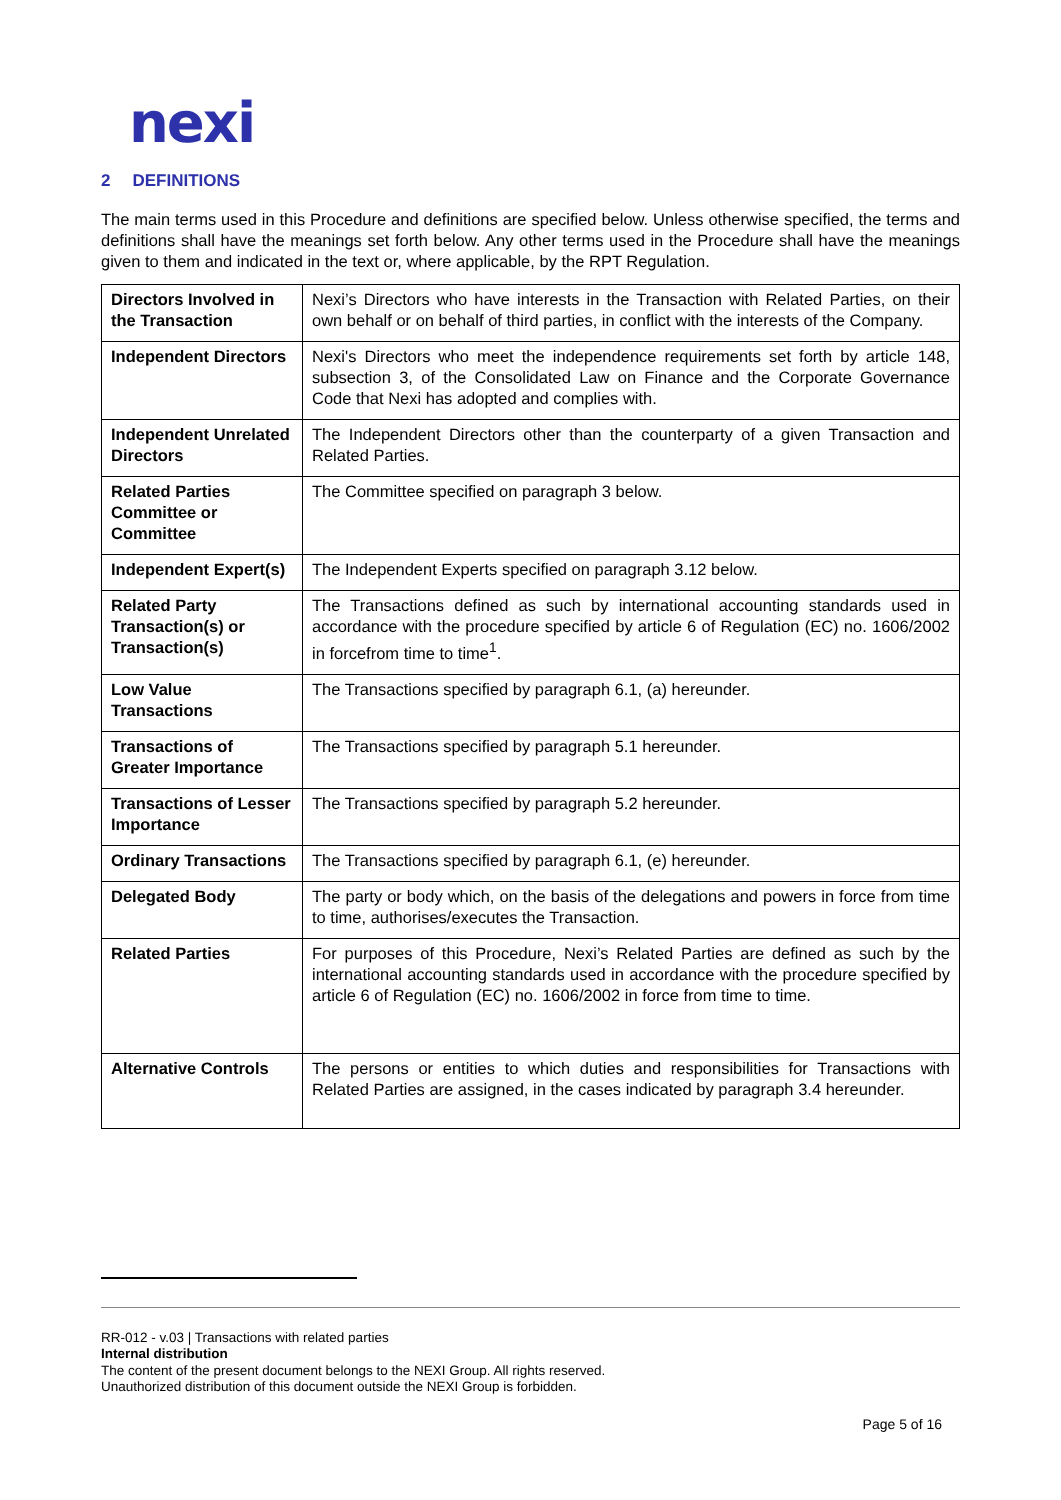nexi
2 DEFINITIONS
The main terms used in this Procedure and definitions are specified below. Unless otherwise specified, the terms and definitions shall have the meanings set forth below. Any other terms used in the Procedure shall have the meanings given to them and indicated in the text or, where applicable, by the RPT Regulation.
| Directors Involved in the Transaction | Nexi’s Directors who have interests in the Transaction with Related Parties, on their own behalf or on behalf of third parties, in conflict with the interests of the Company. |
| Independent Directors | Nexi's Directors who meet the independence requirements set forth by article 148, subsection 3, of the Consolidated Law on Finance and the Corporate Governance Code that Nexi has adopted and complies with. |
| Independent Unrelated Directors | The Independent Directors other than the counterparty of a given Transaction and Related Parties. |
| Related Parties Committee or Committee | The Committee specified on paragraph 3 below. |
| Independent Expert(s) | The Independent Experts specified on paragraph 3.12 below. |
| Related Party Transaction(s) or Transaction(s) | The Transactions defined as such by international accounting standards used in accordance with the procedure specified by article 6 of Regulation (EC) no. 1606/2002 in forcefrom time to time<sup>1</sup>. |
| Low Value Transactions | The Transactions specified by paragraph 6.1, (a) hereunder. |
| Transactions of Greater Importance | The Transactions specified by paragraph 5.1 hereunder. |
| Transactions of Lesser Importance | The Transactions specified by paragraph 5.2 hereunder. |
| Ordinary Transactions | The Transactions specified by paragraph 6.1, (e) hereunder. |
| Delegated Body | The party or body which, on the basis of the delegations and powers in force from time to time, authorises/executes the Transaction. |
| Related Parties | For purposes of this Procedure, Nexi’s Related Parties are defined as such by the international accounting standards used in accordance with the procedure specified by article 6 of Regulation (EC) no. 1606/2002 in force from time to time. |
| Alternative Controls | The persons or entities to which duties and responsibilities for Transactions with Related Parties are assigned, in the cases indicated by paragraph 3.4 hereunder. |
RR-012 - v.03 | Transactions with related parties
Internal distribution
The content of the present document belongs to the NEXI Group. All rights reserved.
Unauthorized distribution of this document outside the NEXI Group is forbidden.
Page 5 of 16